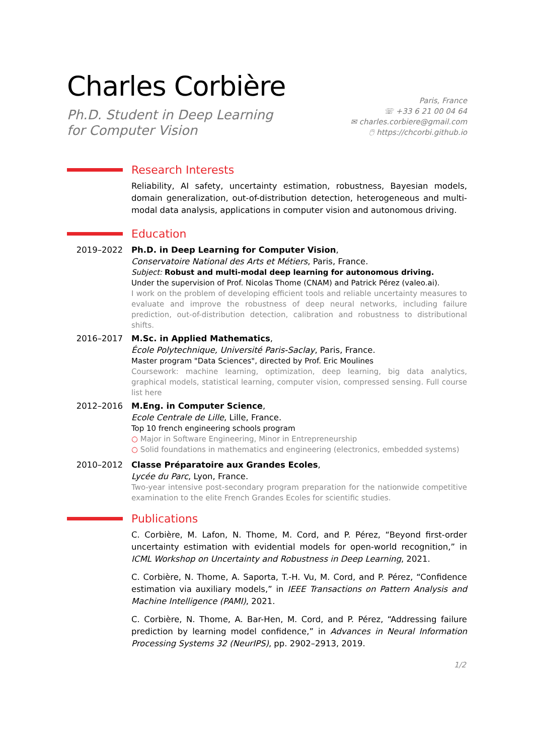Charles Corbière
Ph.D. Student in Deep Learning
for Computer Vision
Paris, France
☏ +33 6 21 00 04 64
✉ charles.corbiere@gmail.com
🖱 https://chcorbi.github.io
Research Interests
Reliability, AI safety, uncertainty estimation, robustness, Bayesian models, domain generalization, out-of-distribution detection, heterogeneous and multi-modal data analysis, applications in computer vision and autonomous driving.
Education
2019–2022
Ph.D. in Deep Learning for Computer Vision,
Conservatoire National des Arts et Métiers, Paris, France.
Subject: Robust and multi-modal deep learning for autonomous driving.
Under the supervision of Prof. Nicolas Thome (CNAM) and Patrick Pérez (valeo.ai).
I work on the problem of developing efficient tools and reliable uncertainty measures to evaluate and improve the robustness of deep neural networks, including failure prediction, out-of-distribution detection, calibration and robustness to distributional shifts.
2016–2017
M.Sc. in Applied Mathematics,
École Polytechnique, Université Paris-Saclay, Paris, France.
Master program "Data Sciences", directed by Prof. Eric Moulines
Coursework: machine learning, optimization, deep learning, big data analytics, graphical models, statistical learning, computer vision, compressed sensing. Full course list here
2012–2016
M.Eng. in Computer Science,
Ecole Centrale de Lille, Lille, France.
Top 10 french engineering schools program
○ Major in Software Engineering, Minor in Entrepreneurship
○ Solid foundations in mathematics and engineering (electronics, embedded systems)
2010–2012
Classe Préparatoire aux Grandes Ecoles,
Lycée du Parc, Lyon, France.
Two-year intensive post-secondary program preparation for the nationwide competitive examination to the elite French Grandes Ecoles for scientific studies.
Publications
C. Corbière, M. Lafon, N. Thome, M. Cord, and P. Pérez, “Beyond first-order uncertainty estimation with evidential models for open-world recognition,” in ICML Workshop on Uncertainty and Robustness in Deep Learning, 2021.
C. Corbière, N. Thome, A. Saporta, T.-H. Vu, M. Cord, and P. Pérez, “Confidence estimation via auxiliary models,” in IEEE Transactions on Pattern Analysis and Machine Intelligence (PAMI), 2021.
C. Corbière, N. Thome, A. Bar-Hen, M. Cord, and P. Pérez, “Addressing failure prediction by learning model confidence,” in Advances in Neural Information Processing Systems 32 (NeurIPS), pp. 2902–2913, 2019.
1/2